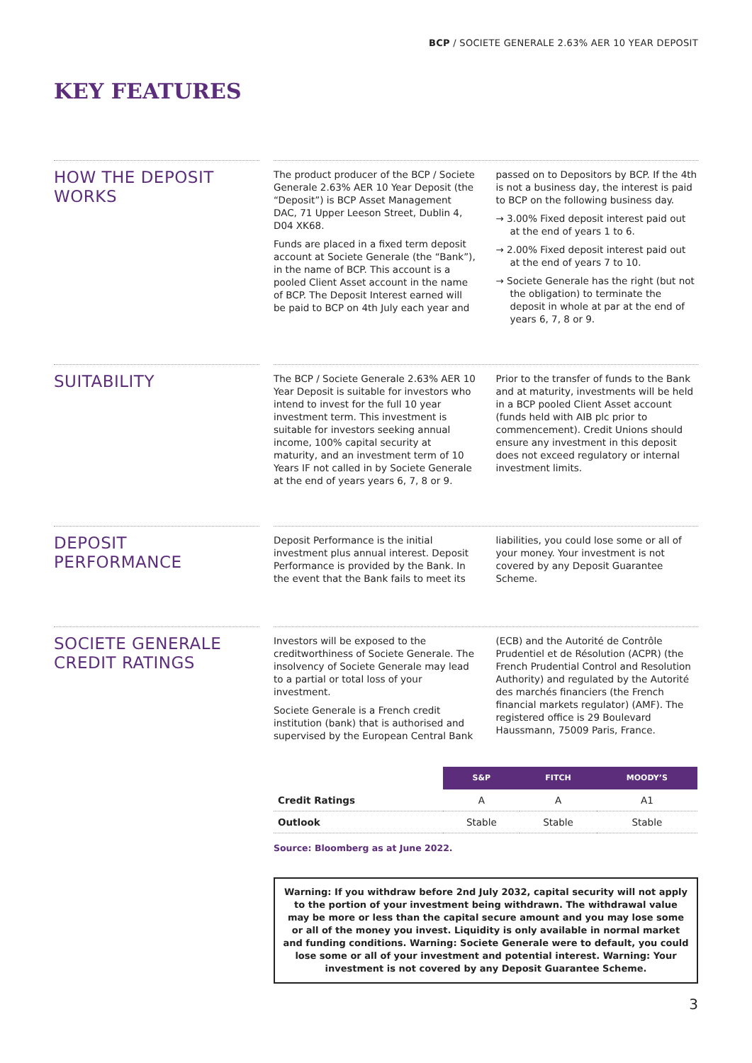BCP / SOCIETE GENERALE 2.63% AER 10 YEAR DEPOSIT
KEY FEATURES
HOW THE DEPOSIT WORKS
The product producer of the BCP / Societe Generale 2.63% AER 10 Year Deposit (the “Deposit”) is BCP Asset Management DAC, 71 Upper Leeson Street, Dublin 4, D04 XK68.
Funds are placed in a fixed term deposit account at Societe Generale (the “Bank”), in the name of BCP. This account is a pooled Client Asset account in the name of BCP. The Deposit Interest earned will be paid to BCP on 4th July each year and passed on to Depositors by BCP. If the 4th is not a business day, the interest is paid to BCP on the following business day.
→ 3.00% Fixed deposit interest paid out at the end of years 1 to 6.
→ 2.00% Fixed deposit interest paid out at the end of years 7 to 10.
→ Societe Generale has the right (but not the obligation) to terminate the deposit in whole at par at the end of years 6, 7, 8 or 9.
SUITABILITY
The BCP / Societe Generale 2.63% AER 10 Year Deposit is suitable for investors who intend to invest for the full 10 year investment term. This investment is suitable for investors seeking annual income, 100% capital security at maturity, and an investment term of 10 Years IF not called in by Societe Generale at the end of years years 6, 7, 8 or 9. Prior to the transfer of funds to the Bank and at maturity, investments will be held in a BCP pooled Client Asset account (funds held with AIB plc prior to commencement). Credit Unions should ensure any investment in this deposit does not exceed regulatory or internal investment limits.
DEPOSIT PERFORMANCE
Deposit Performance is the initial investment plus annual interest. Deposit Performance is provided by the Bank. In the event that the Bank fails to meet its liabilities, you could lose some or all of your money. Your investment is not covered by any Deposit Guarantee Scheme.
SOCIETE GENERALE CREDIT RATINGS
Investors will be exposed to the creditworthiness of Societe Generale. The insolvency of Societe Generale may lead to a partial or total loss of your investment.
Societe Generale is a French credit institution (bank) that is authorised and supervised by the European Central Bank (ECB) and the Autorité de Contrôle Prudentiel et de Résolution (ACPR) (the French Prudential Control and Resolution Authority) and regulated by the Autorité des marchés financiers (the French financial markets regulator) (AMF). The registered office is 29 Boulevard Haussmann, 75009 Paris, France.
| | S&P | FITCH | MOODY’S |
| --- | --- | --- | --- |
| Credit Ratings | A | A | A1 |
| Outlook | Stable | Stable | Stable |
Source: Bloomberg as at June 2022.
Warning: If you withdraw before 2nd July 2032, capital security will not apply to the portion of your investment being withdrawn. The withdrawal value may be more or less than the capital secure amount and you may lose some or all of the money you invest. Liquidity is only available in normal market and funding conditions. Warning: Societe Generale were to default, you could lose some or all of your investment and potential interest. Warning: Your investment is not covered by any Deposit Guarantee Scheme.
3